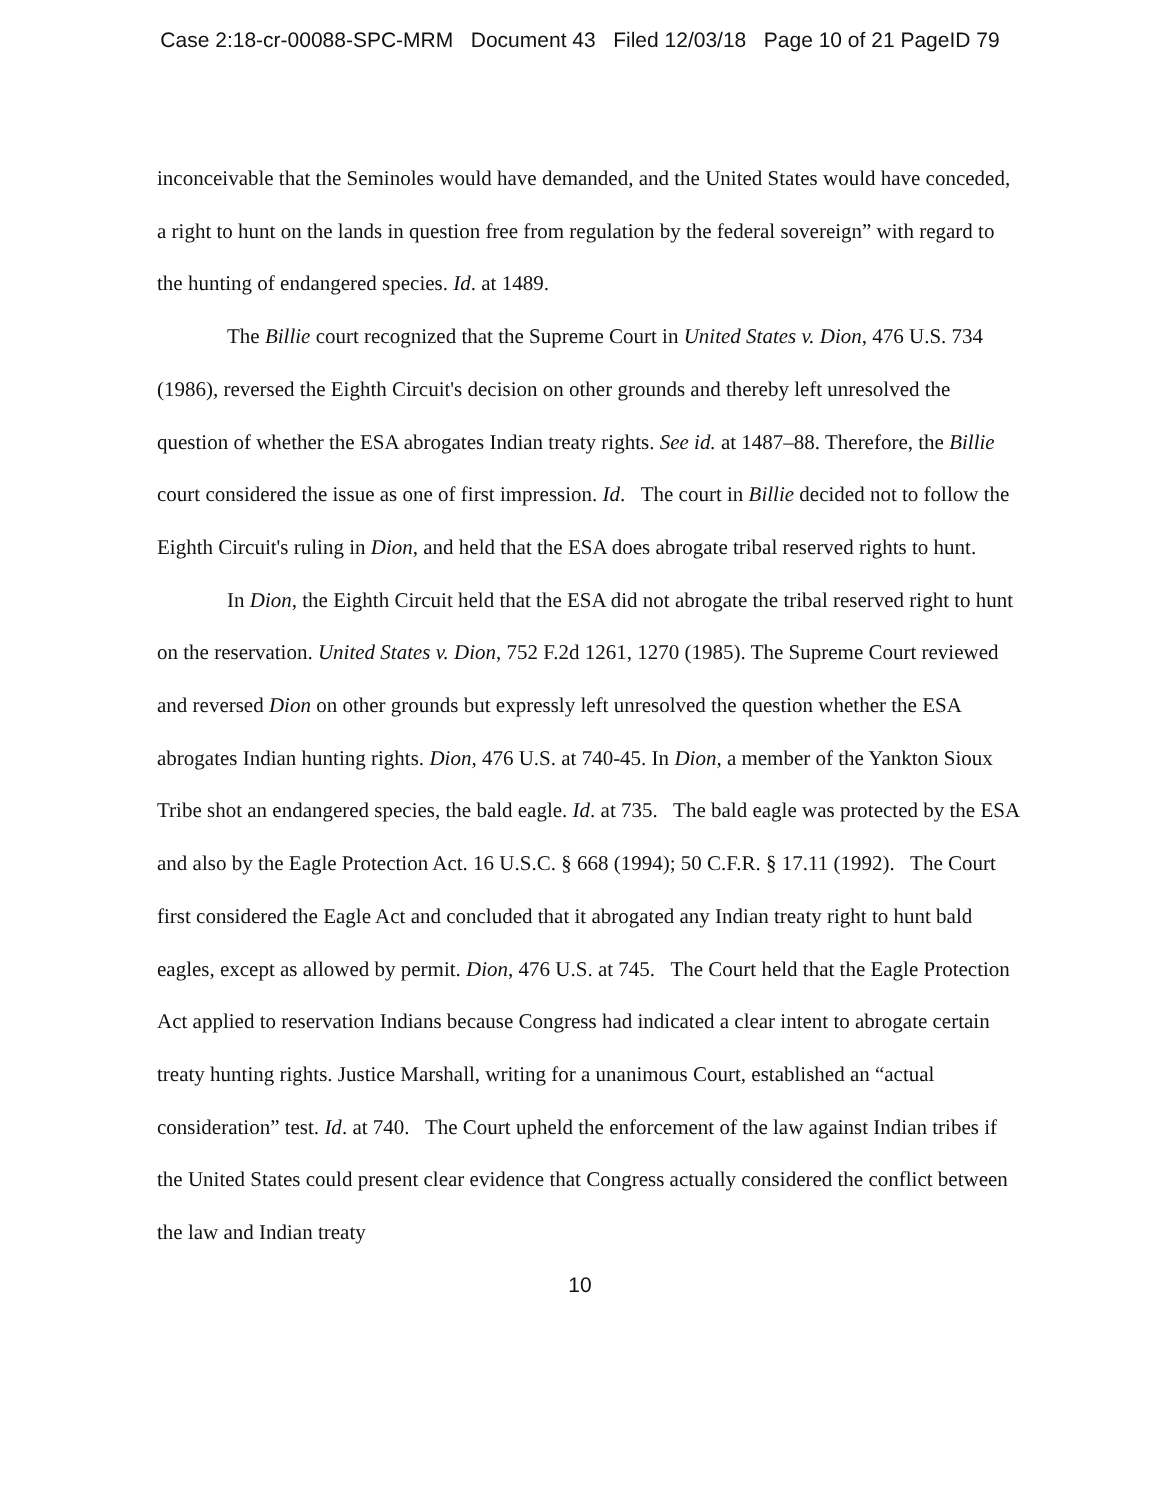Case 2:18-cr-00088-SPC-MRM Document 43 Filed 12/03/18 Page 10 of 21 PageID 79
inconceivable that the Seminoles would have demanded, and the United States would have conceded, a right to hunt on the lands in question free from regulation by the federal sovereign” with regard to the hunting of endangered species. Id. at 1489.
The Billie court recognized that the Supreme Court in United States v. Dion, 476 U.S. 734 (1986), reversed the Eighth Circuit's decision on other grounds and thereby left unresolved the question of whether the ESA abrogates Indian treaty rights. See id. at 1487–88. Therefore, the Billie court considered the issue as one of first impression. Id. The court in Billie decided not to follow the Eighth Circuit's ruling in Dion, and held that the ESA does abrogate tribal reserved rights to hunt.
In Dion, the Eighth Circuit held that the ESA did not abrogate the tribal reserved right to hunt on the reservation. United States v. Dion, 752 F.2d 1261, 1270 (1985). The Supreme Court reviewed and reversed Dion on other grounds but expressly left unresolved the question whether the ESA abrogates Indian hunting rights. Dion, 476 U.S. at 740-45. In Dion, a member of the Yankton Sioux Tribe shot an endangered species, the bald eagle. Id. at 735. The bald eagle was protected by the ESA and also by the Eagle Protection Act. 16 U.S.C. § 668 (1994); 50 C.F.R. § 17.11 (1992). The Court first considered the Eagle Act and concluded that it abrogated any Indian treaty right to hunt bald eagles, except as allowed by permit. Dion, 476 U.S. at 745. The Court held that the Eagle Protection Act applied to reservation Indians because Congress had indicated a clear intent to abrogate certain treaty hunting rights. Justice Marshall, writing for a unanimous Court, established an “actual consideration” test. Id. at 740. The Court upheld the enforcement of the law against Indian tribes if the United States could present clear evidence that Congress actually considered the conflict between the law and Indian treaty
10